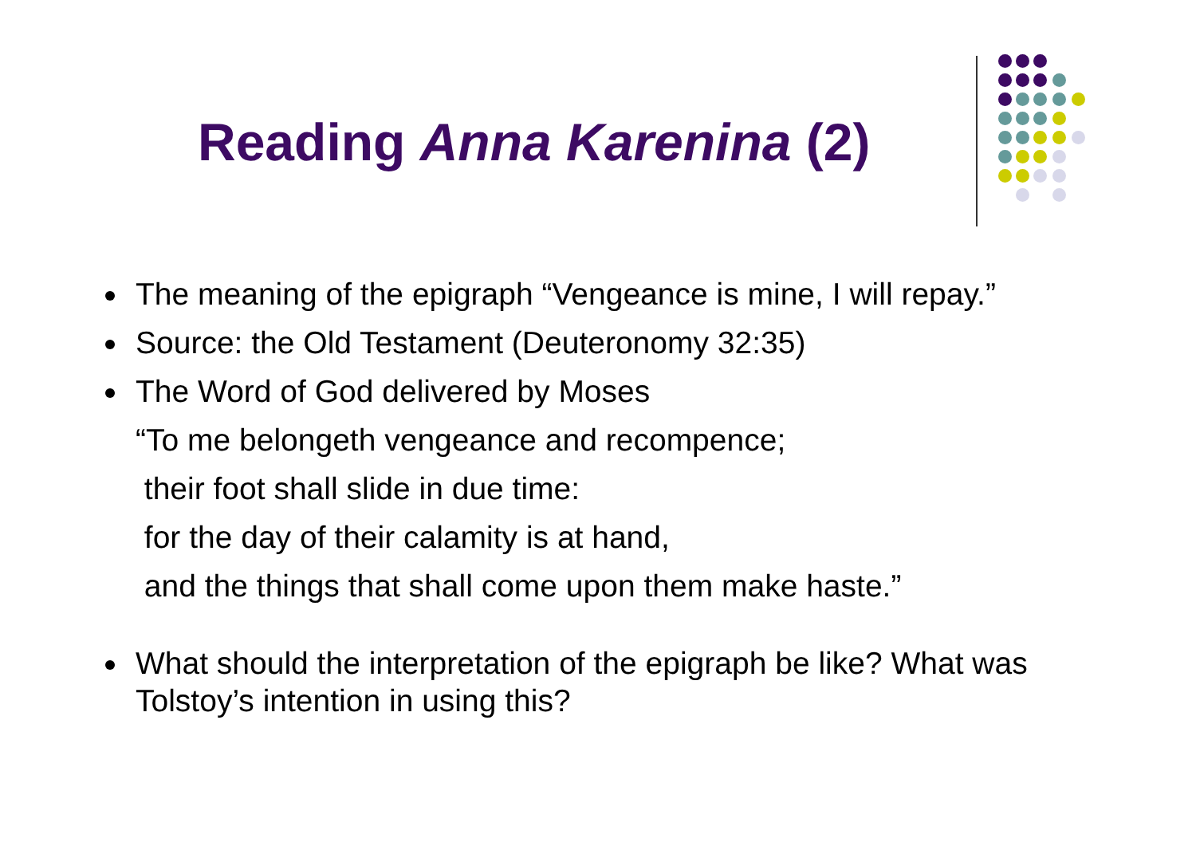Reading Anna Karenina (2)
The meaning of the epigraph “Vengeance is mine, I will repay.”
Source: the Old Testament (Deuteronomy 32:35)
The Word of God delivered by Moses
“To me belongeth vengeance and recompence;
their foot shall slide in due time:
for the day of their calamity is at hand,
and the things that shall come upon them make haste.”
What should the interpretation of the epigraph be like? What was Tolstoy’s intention in using this?